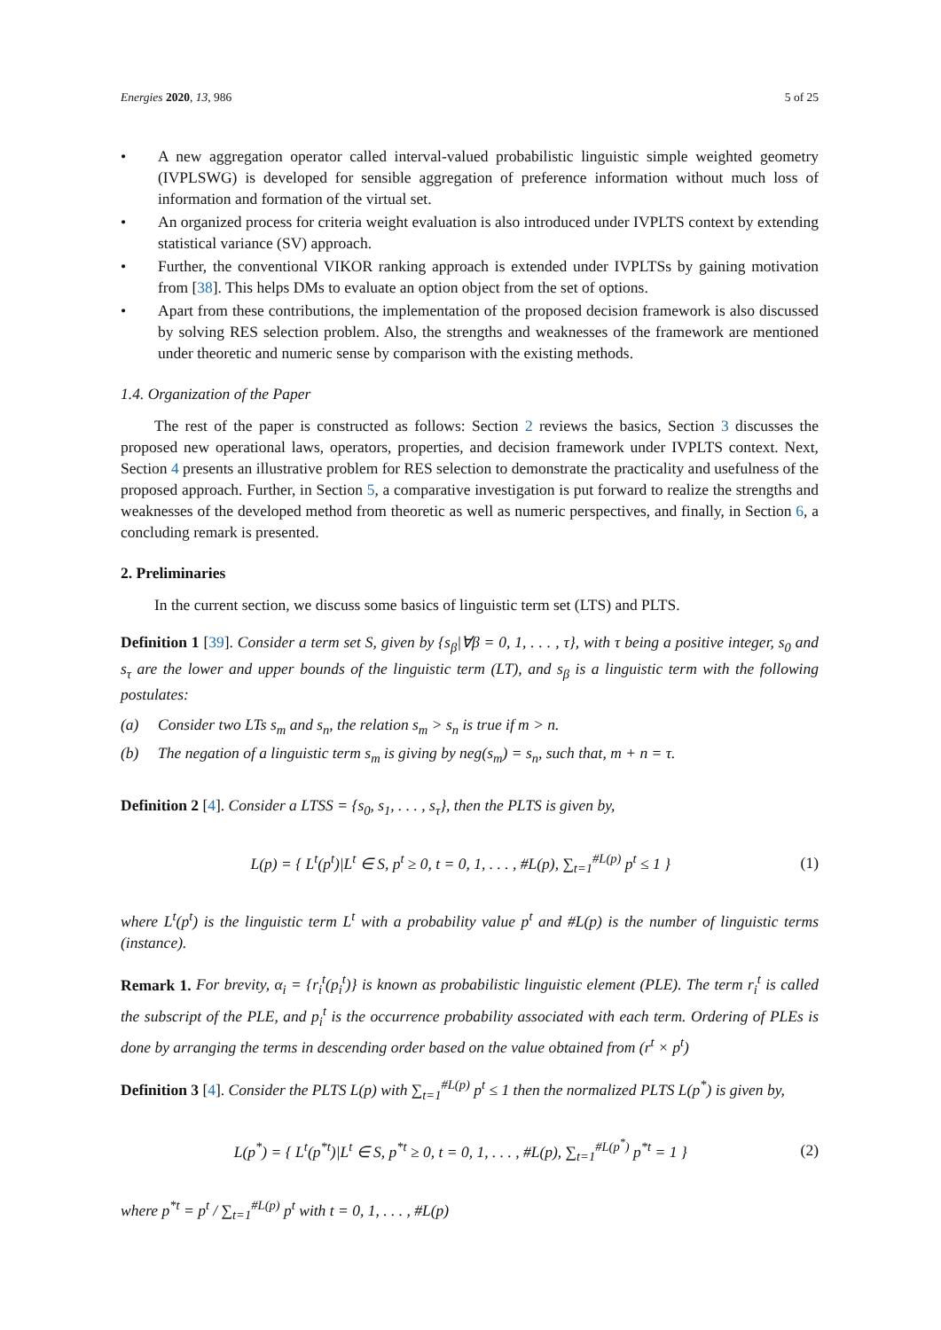Energies 2020, 13, 986 5 of 25
• A new aggregation operator called interval-valued probabilistic linguistic simple weighted geometry (IVPLSWG) is developed for sensible aggregation of preference information without much loss of information and formation of the virtual set.
• An organized process for criteria weight evaluation is also introduced under IVPLTS context by extending statistical variance (SV) approach.
• Further, the conventional VIKOR ranking approach is extended under IVPLTSs by gaining motivation from [38]. This helps DMs to evaluate an option object from the set of options.
• Apart from these contributions, the implementation of the proposed decision framework is also discussed by solving RES selection problem. Also, the strengths and weaknesses of the framework are mentioned under theoretic and numeric sense by comparison with the existing methods.
1.4. Organization of the Paper
The rest of the paper is constructed as follows: Section 2 reviews the basics, Section 3 discusses the proposed new operational laws, operators, properties, and decision framework under IVPLTS context. Next, Section 4 presents an illustrative problem for RES selection to demonstrate the practicality and usefulness of the proposed approach. Further, in Section 5, a comparative investigation is put forward to realize the strengths and weaknesses of the developed method from theoretic as well as numeric perspectives, and finally, in Section 6, a concluding remark is presented.
2. Preliminaries
In the current section, we discuss some basics of linguistic term set (LTS) and PLTS.
Definition 1 [39]. Consider a term set S, given by {s<sub>β</sub>|∀β = 0, 1, . . . , τ}, with τ being a positive integer, s<sub>0</sub> and s<sub>τ</sub> are the lower and upper bounds of the linguistic term (LT), and s<sub>β</sub> is a linguistic term with the following postulates:
(a) Consider two LTs s<sub>m</sub> and s<sub>n</sub>, the relation s<sub>m</sub> > s<sub>n</sub> is true if m > n.
(b) The negation of a linguistic term s<sub>m</sub> is giving by neg(s<sub>m</sub>) = s<sub>n</sub>, such that, m + n = τ.
Definition 2 [4]. Consider a LTSS = {s<sub>0</sub>, s<sub>1</sub>, . . . , s<sub>τ</sub>}, then the PLTS is given by,
L(p) = { L<sup>t</sup>(p<sup>t</sup>)|L<sup>t</sup> ∈ S, p<sup>t</sup> ≥ 0, t = 0, 1, . . . , #L(p), ∑<sub>t=1</sub><sup>#L(p)</sup> p<sup>t</sup> ≤ 1 } (1)
where L<sup>t</sup>(p<sup>t</sup>) is the linguistic term L<sup>t</sup> with a probability value p<sup>t</sup> and #L(p) is the number of linguistic terms (instance).
Remark 1. For brevity, α<sub>i</sub> = {r<sub>i</sub><sup>t</sup>(p<sub>i</sub><sup>t</sup>)} is known as probabilistic linguistic element (PLE). The term r<sub>i</sub><sup>t</sup> is called the subscript of the PLE, and p<sub>i</sub><sup>t</sup> is the occurrence probability associated with each term. Ordering of PLEs is done by arranging the terms in descending order based on the value obtained from (r<sup>t</sup> × p<sup>t</sup>)
Definition 3 [4]. Consider the PLTS L(p) with ∑<sub>t=1</sub><sup>#L(p)</sup> p<sup>t</sup> ≤ 1 then the normalized PLTS L(p<sup>*</sup>) is given by,
L(p<sup>*</sup>) = { L<sup>t</sup>(p<sup>*t</sup>)|L<sup>t</sup> ∈ S, p<sup>*t</sup> ≥ 0, t = 0, 1, . . . , #L(p), ∑<sub>t=1</sub><sup>#L(p<sup>*</sup>)</sup> p<sup>*t</sup> = 1 } (2)
where p<sup>*t</sup> = p<sup>t</sup> / ∑<sub>t=1</sub><sup>#L(p)</sup> p<sup>t</sup> with t = 0, 1, . . . , #L(p)